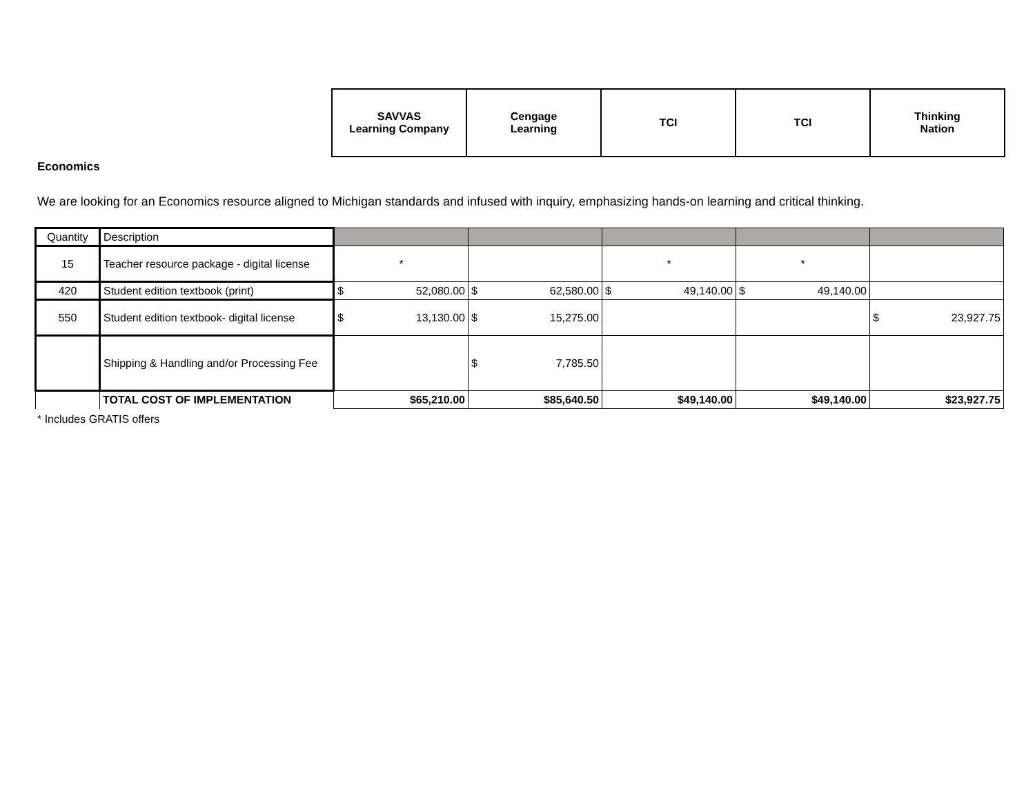| SAVVAS Learning Company | Cengage Learning | TCI | TCI | Thinking Nation |
Economics
We are looking for an Economics resource aligned to Michigan standards and infused with inquiry, emphasizing hands-on learning and critical thinking.
| Quantity | Description | | | | | |
| 15 | Teacher resource package - digital license | * | | * | * | |
| 420 | Student edition textbook (print) | $ 52,080.00 | $ 62,580.00 | $ 49,140.00 | $ 49,140.00 | |
| 550 | Student edition textbook- digital license | $ 13,130.00 | $ 15,275.00 | | | $ 23,927.75 |
| | Shipping & Handling and/or Processing Fee | | $ 7,785.50 | | | |
| | TOTAL COST OF IMPLEMENTATION | $65,210.00 | $85,640.50 | $49,140.00 | $49,140.00 | $23,927.75 |
* Includes GRATIS offers